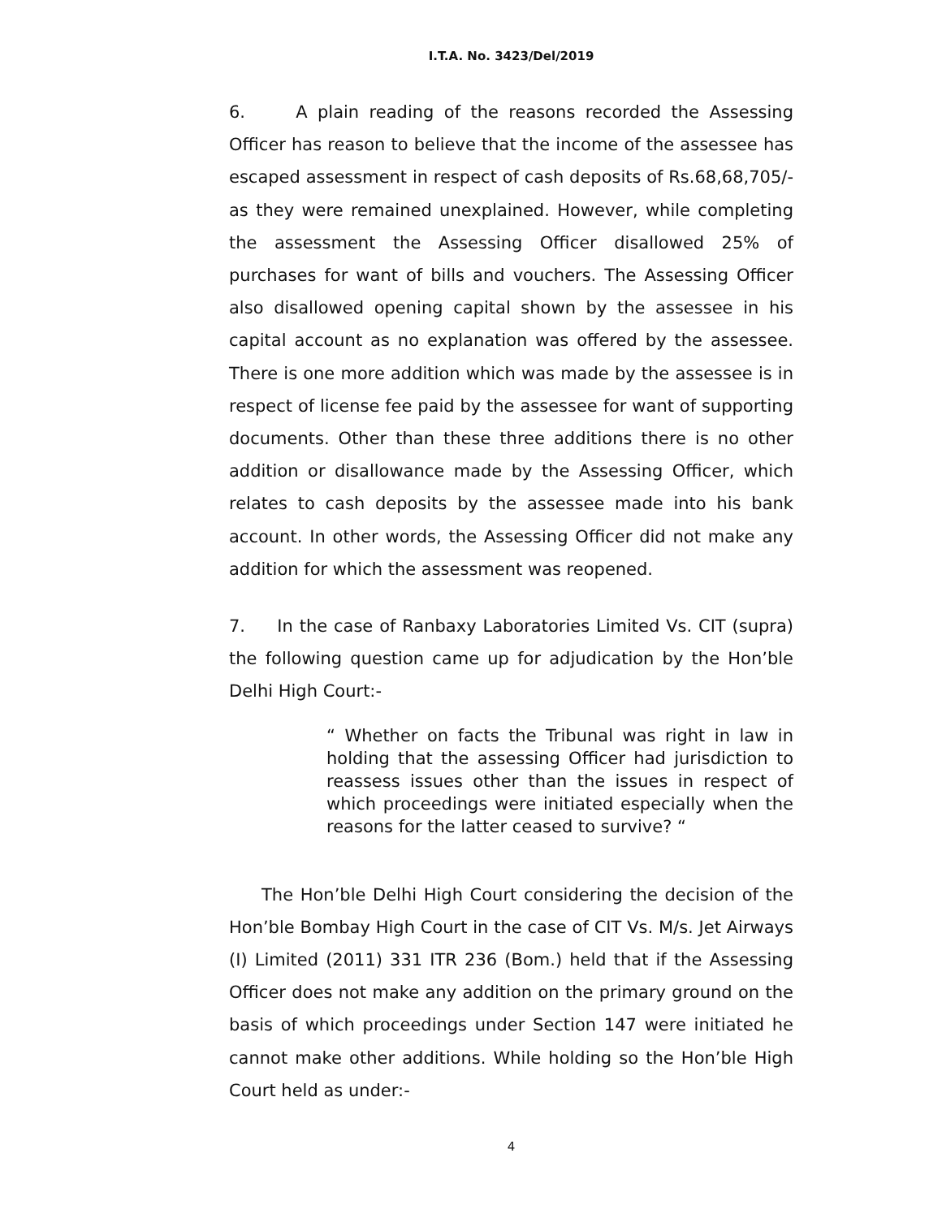I.T.A. No. 3423/Del/2019
6. A plain reading of the reasons recorded the Assessing Officer has reason to believe that the income of the assessee has escaped assessment in respect of cash deposits of Rs.68,68,705/- as they were remained unexplained. However, while completing the assessment the Assessing Officer disallowed 25% of purchases for want of bills and vouchers. The Assessing Officer also disallowed opening capital shown by the assessee in his capital account as no explanation was offered by the assessee. There is one more addition which was made by the assessee is in respect of license fee paid by the assessee for want of supporting documents. Other than these three additions there is no other addition or disallowance made by the Assessing Officer, which relates to cash deposits by the assessee made into his bank account. In other words, the Assessing Officer did not make any addition for which the assessment was reopened.
7. In the case of Ranbaxy Laboratories Limited Vs. CIT (supra) the following question came up for adjudication by the Hon’ble Delhi High Court:-
“ Whether on facts the Tribunal was right in law in holding that the assessing Officer had jurisdiction to reassess issues other than the issues in respect of which proceedings were initiated especially when the reasons for the latter ceased to survive? “
The Hon’ble Delhi High Court considering the decision of the Hon’ble Bombay High Court in the case of CIT Vs. M/s. Jet Airways (I) Limited (2011) 331 ITR 236 (Bom.) held that if the Assessing Officer does not make any addition on the primary ground on the basis of which proceedings under Section 147 were initiated he cannot make other additions. While holding so the Hon’ble High Court held as under:-
4